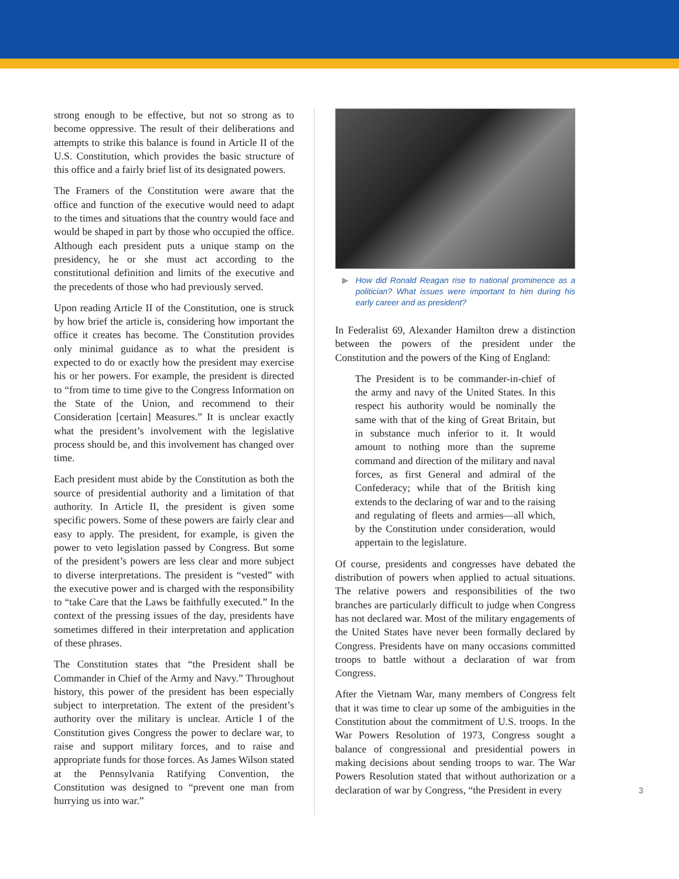strong enough to be effective, but not so strong as to become oppressive. The result of their deliberations and attempts to strike this balance is found in Article II of the U.S. Constitution, which provides the basic structure of this office and a fairly brief list of its designated powers.
The Framers of the Constitution were aware that the office and function of the executive would need to adapt to the times and situations that the country would face and would be shaped in part by those who occupied the office. Although each president puts a unique stamp on the presidency, he or she must act according to the constitutional definition and limits of the executive and the precedents of those who had previously served.
Upon reading Article II of the Constitution, one is struck by how brief the article is, considering how important the office it creates has become. The Constitution provides only minimal guidance as to what the president is expected to do or exactly how the president may exercise his or her powers. For example, the president is directed to “from time to time give to the Congress Information on the State of the Union, and recommend to their Consideration [certain] Measures.” It is unclear exactly what the president’s involvement with the legislative process should be, and this involvement has changed over time.
Each president must abide by the Constitution as both the source of presidential authority and a limitation of that authority. In Article II, the president is given some specific powers. Some of these powers are fairly clear and easy to apply. The president, for example, is given the power to veto legislation passed by Congress. But some of the president’s powers are less clear and more subject to diverse interpretations. The president is “vested” with the executive power and is charged with the responsibility to “take Care that the Laws be faithfully executed.” In the context of the pressing issues of the day, presidents have sometimes differed in their interpretation and application of these phrases.
The Constitution states that “the President shall be Commander in Chief of the Army and Navy.” Throughout history, this power of the president has been especially subject to interpretation. The extent of the president’s authority over the military is unclear. Article I of the Constitution gives Congress the power to declare war, to raise and support military forces, and to raise and appropriate funds for those forces. As James Wilson stated at the Pennsylvania Ratifying Convention, the Constitution was designed to “prevent one man from hurrying us into war.”
▶ How did Ronald Reagan rise to national prominence as a politician? What issues were important to him during his early career and as president?
In Federalist 69, Alexander Hamilton drew a distinction between the powers of the president under the Constitution and the powers of the King of England:
The President is to be commander-in-chief of the army and navy of the United States. In this respect his authority would be nominally the same with that of the king of Great Britain, but in substance much inferior to it. It would amount to nothing more than the supreme command and direction of the military and naval forces, as first General and admiral of the Confederacy; while that of the British king extends to the declaring of war and to the raising and regulating of fleets and armies—all which, by the Constitution under consideration, would appertain to the legislature.
Of course, presidents and congresses have debated the distribution of powers when applied to actual situations. The relative powers and responsibilities of the two branches are particularly difficult to judge when Congress has not declared war. Most of the military engagements of the United States have never been formally declared by Congress. Presidents have on many occasions committed troops to battle without a declaration of war from Congress.
After the Vietnam War, many members of Congress felt that it was time to clear up some of the ambiguities in the Constitution about the commitment of U.S. troops. In the War Powers Resolution of 1973, Congress sought a balance of congressional and presidential powers in making decisions about sending troops to war. The War Powers Resolution stated that without authorization or a declaration of war by Congress, “the President in every
3